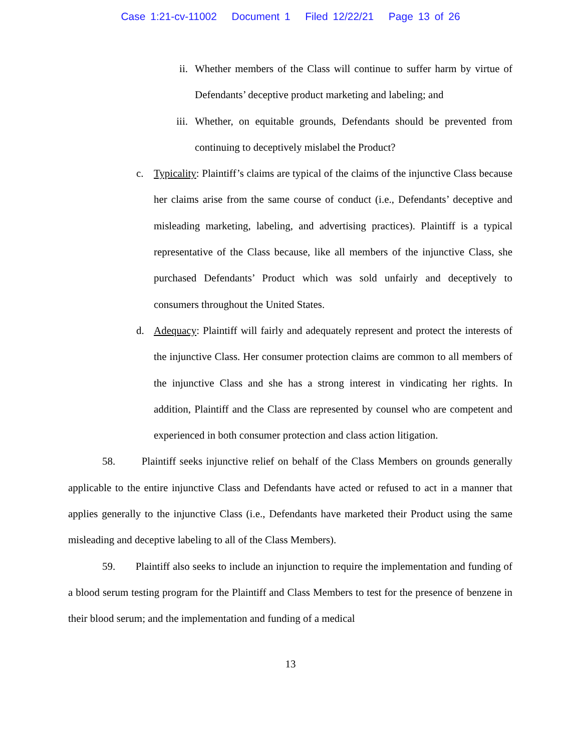Case 1:21-cv-11002 Document 1 Filed 12/22/21 Page 13 of 26
ii. Whether members of the Class will continue to suffer harm by virtue of Defendants’ deceptive product marketing and labeling; and
iii. Whether, on equitable grounds, Defendants should be prevented from continuing to deceptively mislabel the Product?
c. Typicality: Plaintiff’s claims are typical of the claims of the injunctive Class because her claims arise from the same course of conduct (i.e., Defendants’ deceptive and misleading marketing, labeling, and advertising practices). Plaintiff is a typical representative of the Class because, like all members of the injunctive Class, she purchased Defendants’ Product which was sold unfairly and deceptively to consumers throughout the United States.
d. Adequacy: Plaintiff will fairly and adequately represent and protect the interests of the injunctive Class. Her consumer protection claims are common to all members of the injunctive Class and she has a strong interest in vindicating her rights. In addition, Plaintiff and the Class are represented by counsel who are competent and experienced in both consumer protection and class action litigation.
58. Plaintiff seeks injunctive relief on behalf of the Class Members on grounds generally applicable to the entire injunctive Class and Defendants have acted or refused to act in a manner that applies generally to the injunctive Class (i.e., Defendants have marketed their Product using the same misleading and deceptive labeling to all of the Class Members).
59. Plaintiff also seeks to include an injunction to require the implementation and funding of a blood serum testing program for the Plaintiff and Class Members to test for the presence of benzene in their blood serum; and the implementation and funding of a medical
13